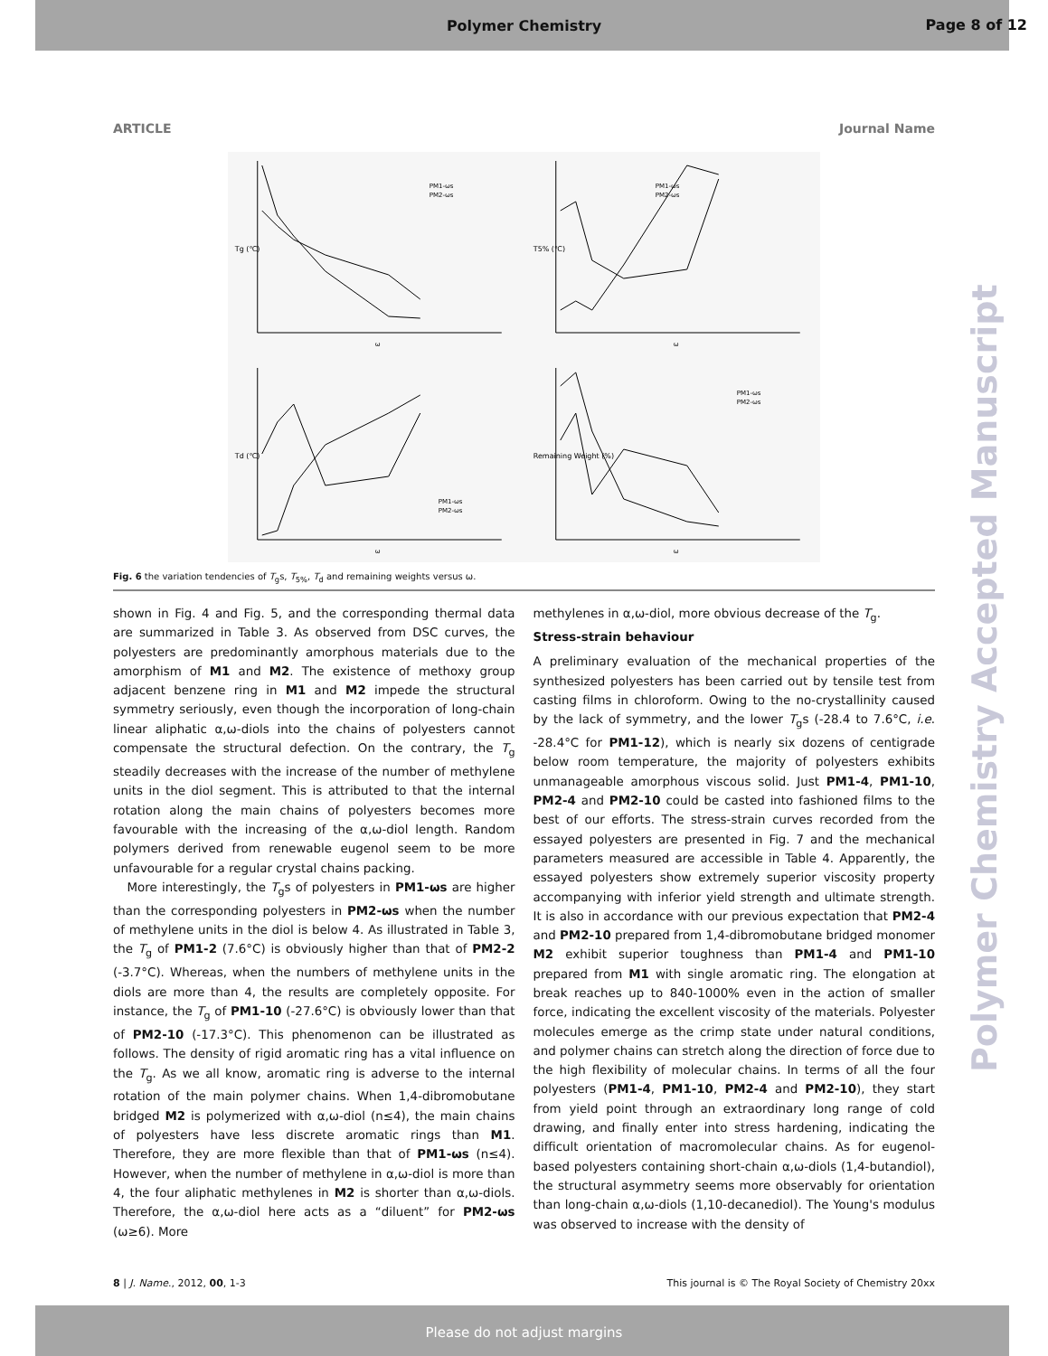Polymer Chemistry
Page 8 of 12
Polymer Chemistry Accepted Manuscript
ARTICLE Journal Name
Tg (℃)
PM1-ωs
PM2-ωs
ω
T5% (℃)
PM1-ωs
PM2-ωs
ω
Td (℃)
PM1-ωs
PM2-ωs
ω
Remaining Weight (%)
PM1-ωs
PM2-ωs
ω
Fig. 6 the variation tendencies of T<sub>g</sub>s, T<sub>5%</sub>, T<sub>d</sub> and remaining weights versus ω.
shown in Fig. 4 and Fig. 5, and the corresponding thermal data are summarized in Table 3. As observed from DSC curves, the polyesters are predominantly amorphous materials due to the amorphism of M1 and M2. The existence of methoxy group adjacent benzene ring in M1 and M2 impede the structural symmetry seriously, even though the incorporation of long-chain linear aliphatic α,ω-diols into the chains of polyesters cannot compensate the structural defection. On the contrary, the T<sub>g</sub> steadily decreases with the increase of the number of methylene units in the diol segment. This is attributed to that the internal rotation along the main chains of polyesters becomes more favourable with the increasing of the α,ω-diol length. Random polymers derived from renewable eugenol seem to be more unfavourable for a regular crystal chains packing.
More interestingly, the T<sub>g</sub>s of polyesters in PM1-ωs are higher than the corresponding polyesters in PM2-ωs when the number of methylene units in the diol is below 4. As illustrated in Table 3, the T<sub>g</sub> of PM1-2 (7.6°C) is obviously higher than that of PM2-2 (-3.7°C). Whereas, when the numbers of methylene units in the diols are more than 4, the results are completely opposite. For instance, the T<sub>g</sub> of PM1-10 (-27.6°C) is obviously lower than that of PM2-10 (-17.3°C). This phenomenon can be illustrated as follows. The density of rigid aromatic ring has a vital influence on the T<sub>g</sub>. As we all know, aromatic ring is adverse to the internal rotation of the main polymer chains. When 1,4-dibromobutane bridged M2 is polymerized with α,ω-diol (n≤4), the main chains of polyesters have less discrete aromatic rings than M1. Therefore, they are more flexible than that of PM1-ωs (n≤4). However, when the number of methylene in α,ω-diol is more than 4, the four aliphatic methylenes in M2 is shorter than α,ω-diols. Therefore, the α,ω-diol here acts as a “diluent” for PM2-ωs (ω≥6). More
methylenes in α,ω-diol, more obvious decrease of the T<sub>g</sub>.
Stress-strain behaviour
A preliminary evaluation of the mechanical properties of the synthesized polyesters has been carried out by tensile test from casting films in chloroform. Owing to the no-crystallinity caused by the lack of symmetry, and the lower T<sub>g</sub>s (-28.4 to 7.6°C, i.e. -28.4°C for PM1-12), which is nearly six dozens of centigrade below room temperature, the majority of polyesters exhibits unmanageable amorphous viscous solid. Just PM1-4, PM1-10, PM2-4 and PM2-10 could be casted into fashioned films to the best of our efforts. The stress-strain curves recorded from the essayed polyesters are presented in Fig. 7 and the mechanical parameters measured are accessible in Table 4. Apparently, the essayed polyesters show extremely superior viscosity property accompanying with inferior yield strength and ultimate strength. It is also in accordance with our previous expectation that PM2-4 and PM2-10 prepared from 1,4-dibromobutane bridged monomer M2 exhibit superior toughness than PM1-4 and PM1-10 prepared from M1 with single aromatic ring. The elongation at break reaches up to 840-1000% even in the action of smaller force, indicating the excellent viscosity of the materials. Polyester molecules emerge as the crimp state under natural conditions, and polymer chains can stretch along the direction of force due to the high flexibility of molecular chains. In terms of all the four polyesters (PM1-4, PM1-10, PM2-4 and PM2-10), they start from yield point through an extraordinary long range of cold drawing, and finally enter into stress hardening, indicating the difficult orientation of macromolecular chains. As for eugenol-based polyesters containing short-chain α,ω-diols (1,4-butandiol), the structural asymmetry seems more observably for orientation than long-chain α,ω-diols (1,10-decanediol). The Young's modulus was observed to increase with the density of
8 | J. Name., 2012, 00, 1-3 This journal is © The Royal Society of Chemistry 20xx
Please do not adjust margins